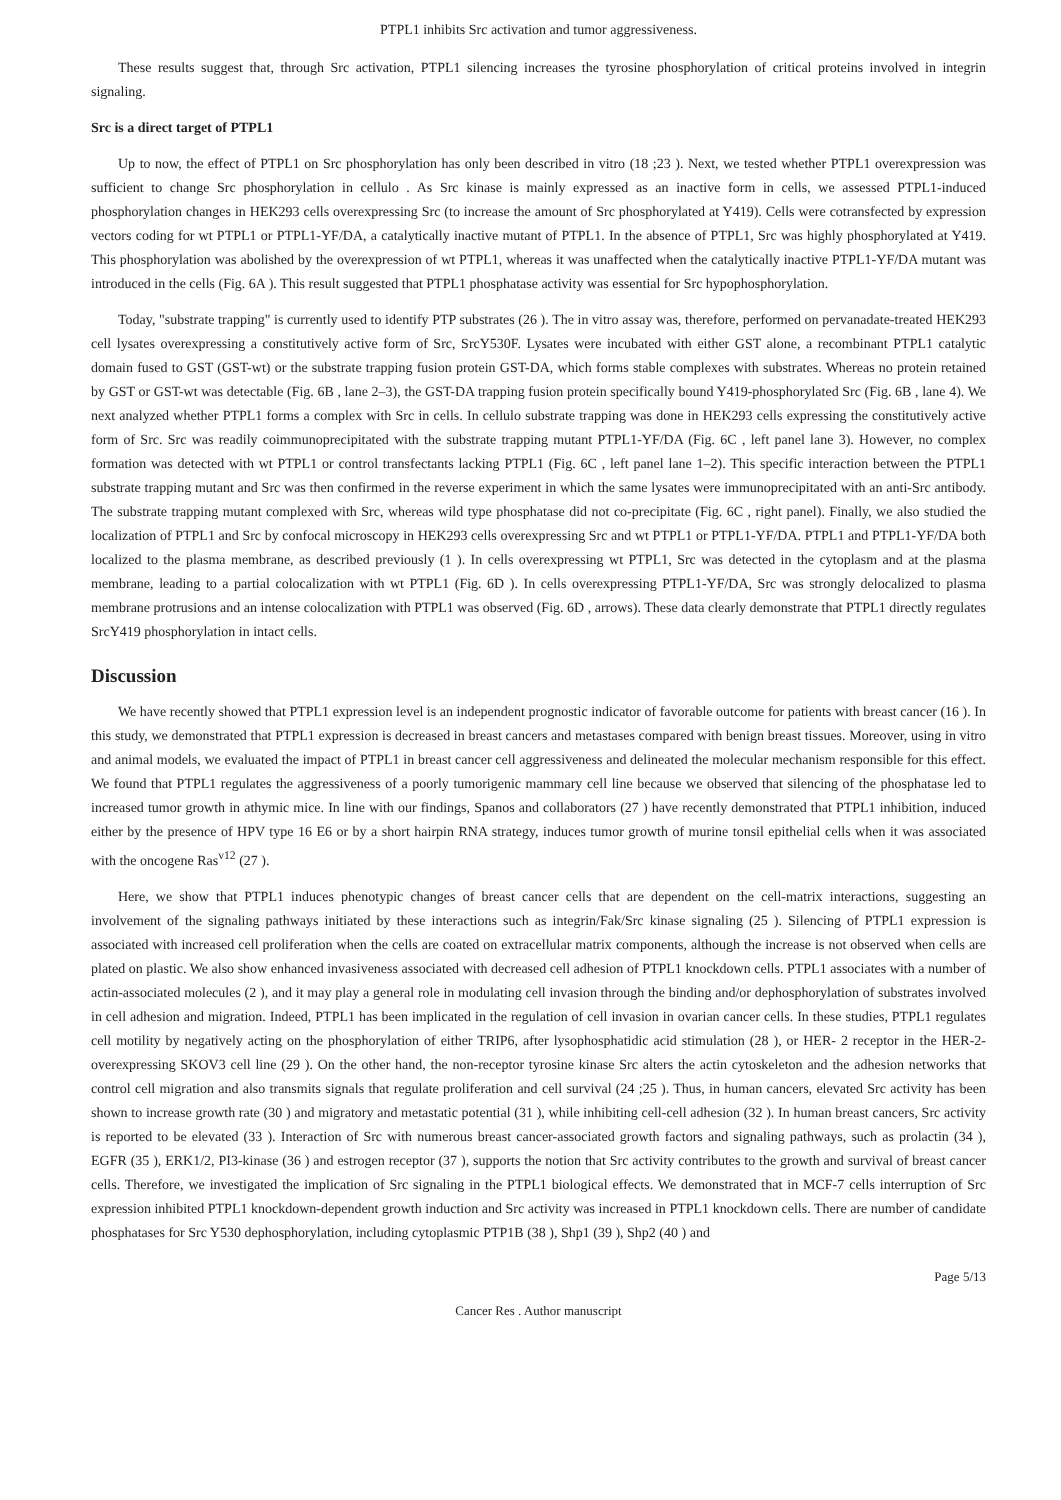PTPL1 inhibits Src activation and tumor aggressiveness.
These results suggest that, through Src activation, PTPL1 silencing increases the tyrosine phosphorylation of critical proteins involved in integrin signaling.
Src is a direct target of PTPL1
Up to now, the effect of PTPL1 on Src phosphorylation has only been described in vitro (18 ;23 ). Next, we tested whether PTPL1 overexpression was sufficient to change Src phosphorylation in cellulo . As Src kinase is mainly expressed as an inactive form in cells, we assessed PTPL1-induced phosphorylation changes in HEK293 cells overexpressing Src (to increase the amount of Src phosphorylated at Y419). Cells were cotransfected by expression vectors coding for wt PTPL1 or PTPL1-YF/DA, a catalytically inactive mutant of PTPL1. In the absence of PTPL1, Src was highly phosphorylated at Y419. This phosphorylation was abolished by the overexpression of wt PTPL1, whereas it was unaffected when the catalytically inactive PTPL1-YF/DA mutant was introduced in the cells (Fig. 6A ). This result suggested that PTPL1 phosphatase activity was essential for Src hypophosphorylation.
Today, "substrate trapping" is currently used to identify PTP substrates (26 ). The in vitro assay was, therefore, performed on pervanadate-treated HEK293 cell lysates overexpressing a constitutively active form of Src, SrcY530F. Lysates were incubated with either GST alone, a recombinant PTPL1 catalytic domain fused to GST (GST-wt) or the substrate trapping fusion protein GST-DA, which forms stable complexes with substrates. Whereas no protein retained by GST or GST-wt was detectable (Fig. 6B , lane 2–3), the GST-DA trapping fusion protein specifically bound Y419-phosphorylated Src (Fig. 6B , lane 4). We next analyzed whether PTPL1 forms a complex with Src in cells. In cellulo substrate trapping was done in HEK293 cells expressing the constitutively active form of Src. Src was readily coimmunoprecipitated with the substrate trapping mutant PTPL1-YF/DA (Fig. 6C , left panel lane 3). However, no complex formation was detected with wt PTPL1 or control transfectants lacking PTPL1 (Fig. 6C , left panel lane 1–2). This specific interaction between the PTPL1 substrate trapping mutant and Src was then confirmed in the reverse experiment in which the same lysates were immunoprecipitated with an anti-Src antibody. The substrate trapping mutant complexed with Src, whereas wild type phosphatase did not co-precipitate (Fig. 6C , right panel). Finally, we also studied the localization of PTPL1 and Src by confocal microscopy in HEK293 cells overexpressing Src and wt PTPL1 or PTPL1-YF/DA. PTPL1 and PTPL1-YF/DA both localized to the plasma membrane, as described previously (1 ). In cells overexpressing wt PTPL1, Src was detected in the cytoplasm and at the plasma membrane, leading to a partial colocalization with wt PTPL1 (Fig. 6D ). In cells overexpressing PTPL1-YF/DA, Src was strongly delocalized to plasma membrane protrusions and an intense colocalization with PTPL1 was observed (Fig. 6D , arrows). These data clearly demonstrate that PTPL1 directly regulates SrcY419 phosphorylation in intact cells.
Discussion
We have recently showed that PTPL1 expression level is an independent prognostic indicator of favorable outcome for patients with breast cancer (16 ). In this study, we demonstrated that PTPL1 expression is decreased in breast cancers and metastases compared with benign breast tissues. Moreover, using in vitro and animal models, we evaluated the impact of PTPL1 in breast cancer cell aggressiveness and delineated the molecular mechanism responsible for this effect. We found that PTPL1 regulates the aggressiveness of a poorly tumorigenic mammary cell line because we observed that silencing of the phosphatase led to increased tumor growth in athymic mice. In line with our findings, Spanos and collaborators (27 ) have recently demonstrated that PTPL1 inhibition, induced either by the presence of HPV type 16 E6 or by a short hairpin RNA strategy, induces tumor growth of murine tonsil epithelial cells when it was associated with the oncogene Ras<sup>v12</sup> (27 ).
Here, we show that PTPL1 induces phenotypic changes of breast cancer cells that are dependent on the cell-matrix interactions, suggesting an involvement of the signaling pathways initiated by these interactions such as integrin/Fak/Src kinase signaling (25 ). Silencing of PTPL1 expression is associated with increased cell proliferation when the cells are coated on extracellular matrix components, although the increase is not observed when cells are plated on plastic. We also show enhanced invasiveness associated with decreased cell adhesion of PTPL1 knockdown cells. PTPL1 associates with a number of actin-associated molecules (2 ), and it may play a general role in modulating cell invasion through the binding and/or dephosphorylation of substrates involved in cell adhesion and migration. Indeed, PTPL1 has been implicated in the regulation of cell invasion in ovarian cancer cells. In these studies, PTPL1 regulates cell motility by negatively acting on the phosphorylation of either TRIP6, after lysophosphatidic acid stimulation (28 ), or HER- 2 receptor in the HER-2-overexpressing SKOV3 cell line (29 ). On the other hand, the non-receptor tyrosine kinase Src alters the actin cytoskeleton and the adhesion networks that control cell migration and also transmits signals that regulate proliferation and cell survival (24 ;25 ). Thus, in human cancers, elevated Src activity has been shown to increase growth rate (30 ) and migratory and metastatic potential (31 ), while inhibiting cell-cell adhesion (32 ). In human breast cancers, Src activity is reported to be elevated (33 ). Interaction of Src with numerous breast cancer-associated growth factors and signaling pathways, such as prolactin (34 ), EGFR (35 ), ERK1/2, PI3-kinase (36 ) and estrogen receptor (37 ), supports the notion that Src activity contributes to the growth and survival of breast cancer cells. Therefore, we investigated the implication of Src signaling in the PTPL1 biological effects. We demonstrated that in MCF-7 cells interruption of Src expression inhibited PTPL1 knockdown-dependent growth induction and Src activity was increased in PTPL1 knockdown cells. There are number of candidate phosphatases for Src Y530 dephosphorylation, including cytoplasmic PTP1B (38 ), Shp1 (39 ), Shp2 (40 ) and
Page 5/13
Cancer Res . Author manuscript